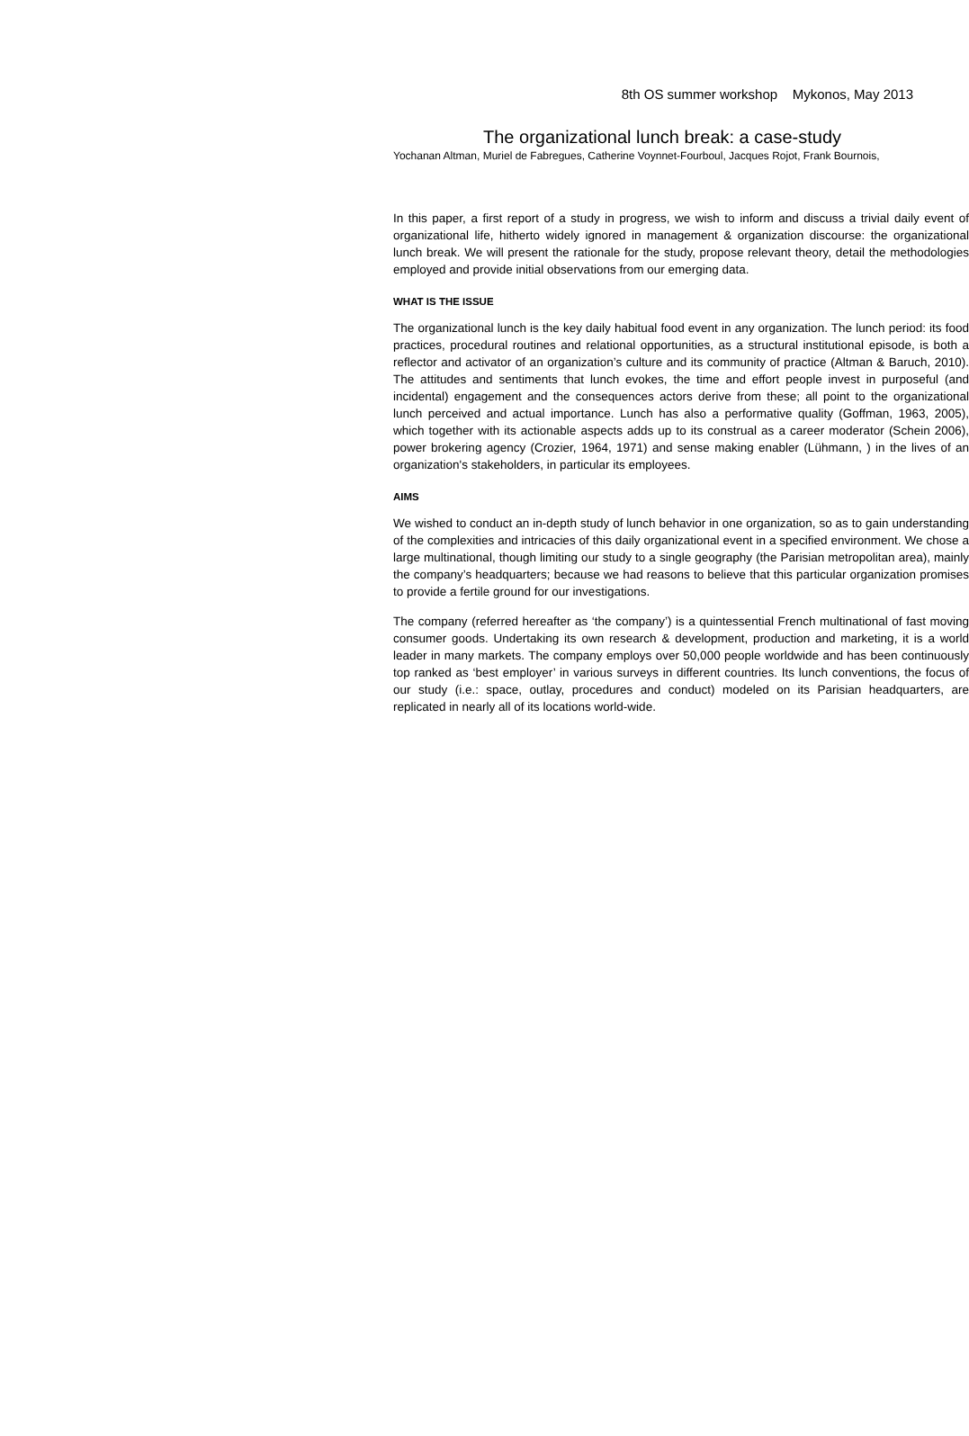8th OS summer workshop Mykonos, May 2013
The organizational lunch break: a case-study
Yochanan Altman, Muriel de Fabregues, Catherine Voynnet-Fourboul, Jacques Rojot, Frank Bournois,
In this paper, a first report of a study in progress, we wish to inform and discuss a trivial daily event of organizational life, hitherto widely ignored in management & organization discourse: the organizational lunch break. We will present the rationale for the study, propose relevant theory, detail the methodologies employed and provide initial observations from our emerging data.
WHAT IS THE ISSUE
The organizational lunch is the key daily habitual food event in any organization. The lunch period: its food practices, procedural routines and relational opportunities, as a structural institutional episode, is both a reflector and activator of an organization’s culture and its community of practice (Altman & Baruch, 2010). The attitudes and sentiments that lunch evokes, the time and effort people invest in purposeful (and incidental) engagement and the consequences actors derive from these; all point to the organizational lunch perceived and actual importance. Lunch has also a performative quality (Goffman, 1963, 2005), which together with its actionable aspects adds up to its construal as a career moderator (Schein 2006), power brokering agency (Crozier, 1964, 1971) and sense making enabler (Lühmann, ) in the lives of an organization's stakeholders, in particular its employees.
AIMS
We wished to conduct an in-depth study of lunch behavior in one organization, so as to gain understanding of the complexities and intricacies of this daily organizational event in a specified environment. We chose a large multinational, though limiting our study to a single geography (the Parisian metropolitan area), mainly the company’s headquarters; because we had reasons to believe that this particular organization promises to provide a fertile ground for our investigations.
The company (referred hereafter as ‘the company’) is a quintessential French multinational of fast moving consumer goods. Undertaking its own research & development, production and marketing, it is a world leader in many markets. The company employs over 50,000 people worldwide and has been continuously top ranked as ‘best employer’ in various surveys in different countries. Its lunch conventions, the focus of our study (i.e.: space, outlay, procedures and conduct) modeled on its Parisian headquarters, are replicated in nearly all of its locations world-wide.